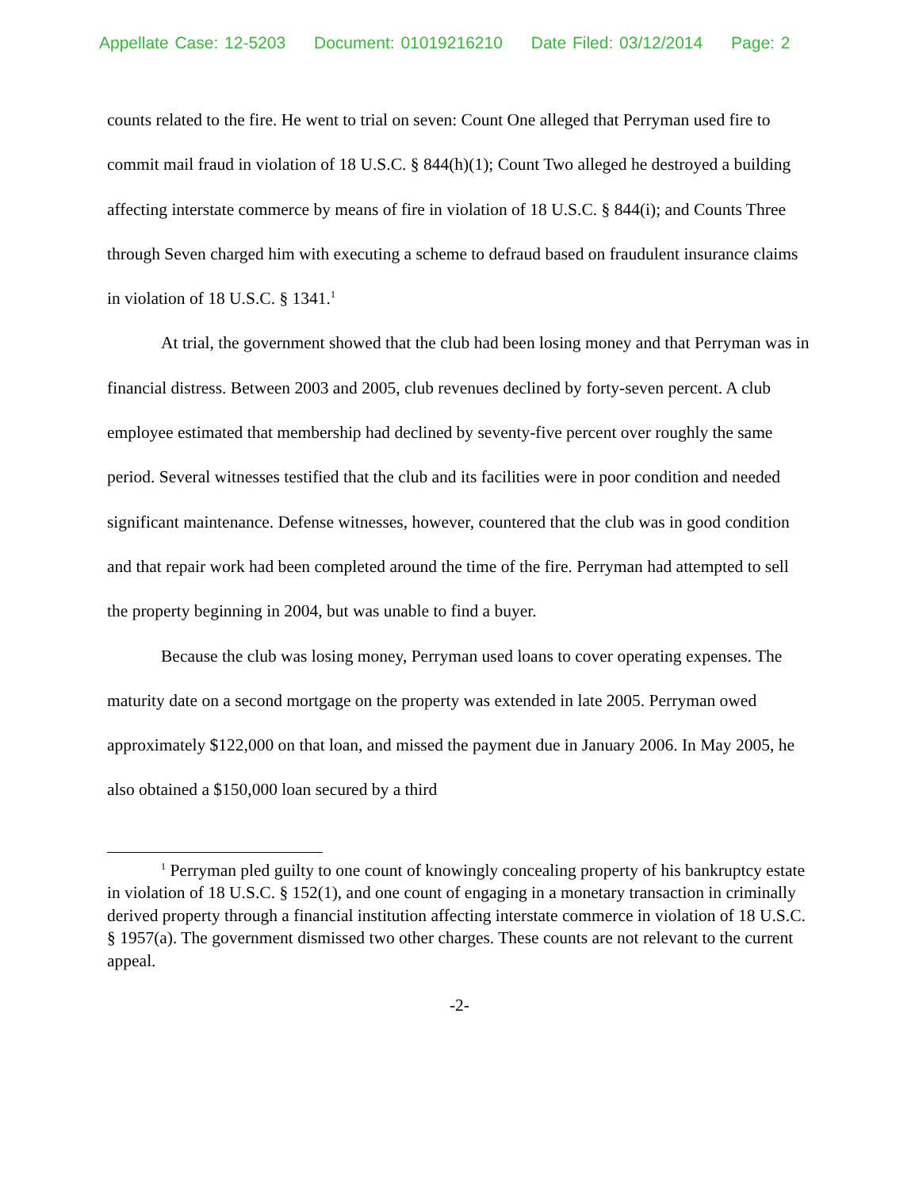Appellate Case: 12-5203 Document: 01019216210 Date Filed: 03/12/2014 Page: 2
counts related to the fire. He went to trial on seven: Count One alleged that Perryman used fire to commit mail fraud in violation of 18 U.S.C. § 844(h)(1); Count Two alleged he destroyed a building affecting interstate commerce by means of fire in violation of 18 U.S.C. § 844(i); and Counts Three through Seven charged him with executing a scheme to defraud based on fraudulent insurance claims in violation of 18 U.S.C. § 1341.<sup>1</sup>
At trial, the government showed that the club had been losing money and that Perryman was in financial distress. Between 2003 and 2005, club revenues declined by forty-seven percent. A club employee estimated that membership had declined by seventy-five percent over roughly the same period. Several witnesses testified that the club and its facilities were in poor condition and needed significant maintenance. Defense witnesses, however, countered that the club was in good condition and that repair work had been completed around the time of the fire. Perryman had attempted to sell the property beginning in 2004, but was unable to find a buyer.
Because the club was losing money, Perryman used loans to cover operating expenses. The maturity date on a second mortgage on the property was extended in late 2005. Perryman owed approximately $122,000 on that loan, and missed the payment due in January 2006. In May 2005, he also obtained a $150,000 loan secured by a third
<sup>1</sup> Perryman pled guilty to one count of knowingly concealing property of his bankruptcy estate in violation of 18 U.S.C. § 152(1), and one count of engaging in a monetary transaction in criminally derived property through a financial institution affecting interstate commerce in violation of 18 U.S.C. § 1957(a). The government dismissed two other charges. These counts are not relevant to the current appeal.
-2-